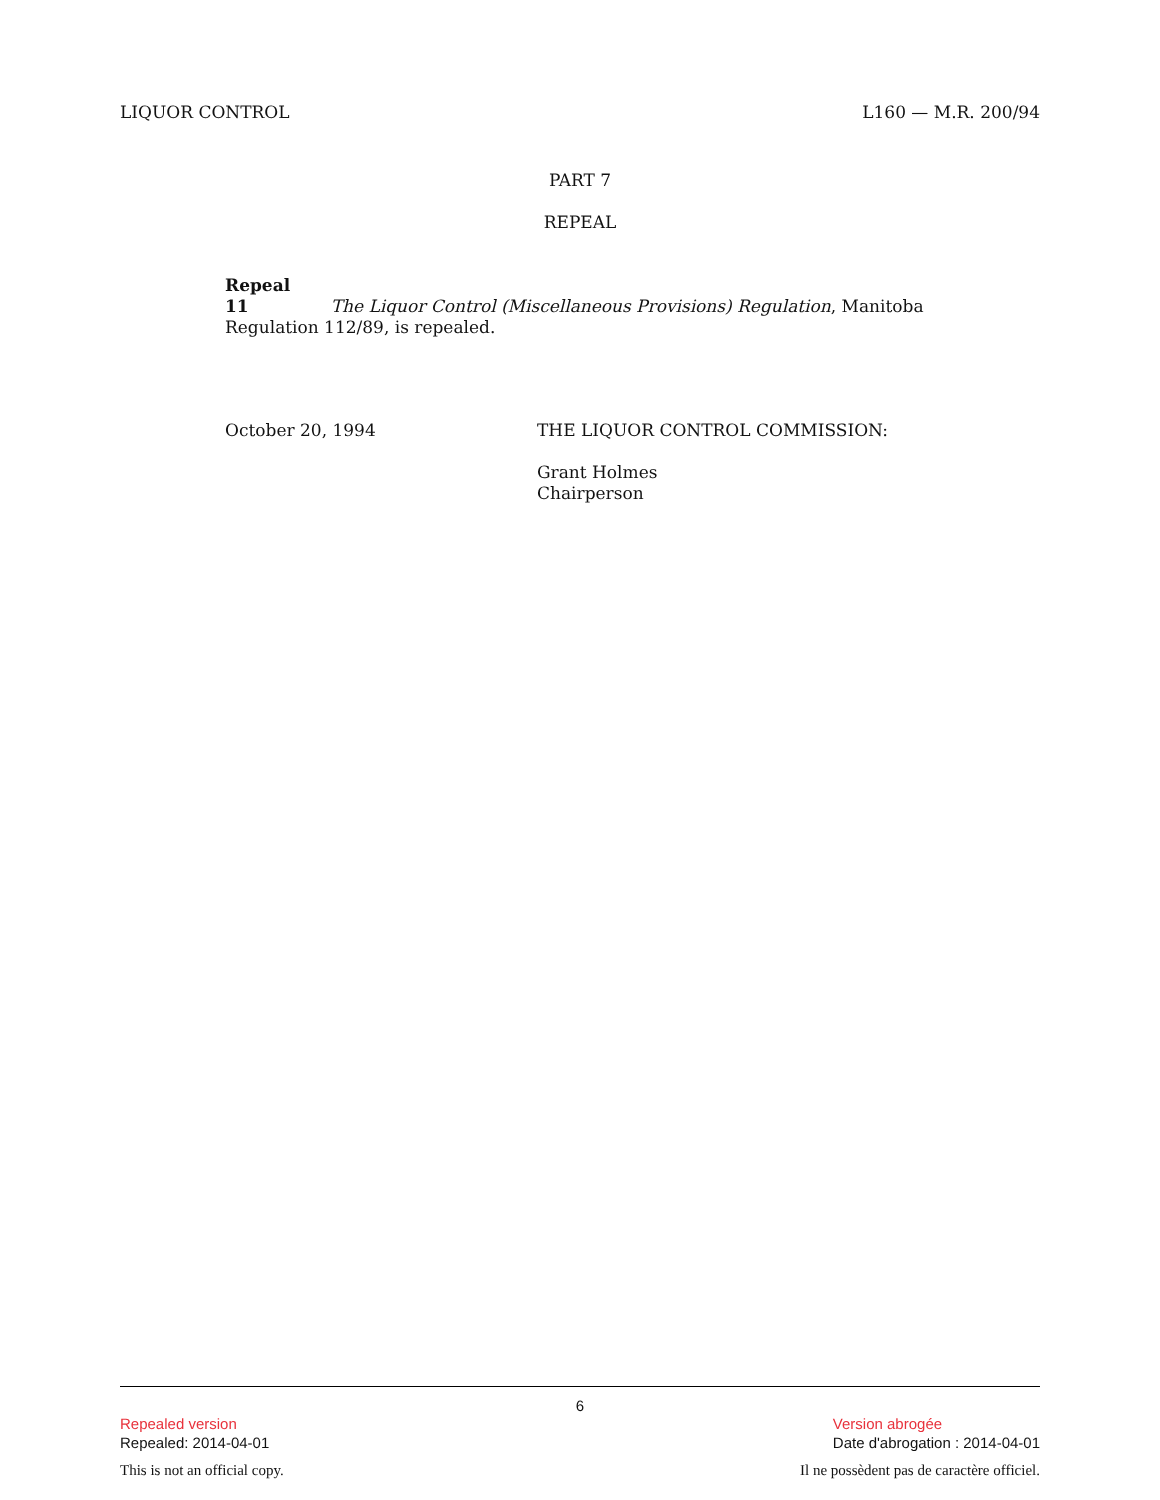LIQUOR CONTROL L160 — M.R. 200/94
PART 7
REPEAL
Repeal
11 The Liquor Control (Miscellaneous Provisions) Regulation, Manitoba Regulation 112/89, is repealed.
October 20, 1994 THE LIQUOR CONTROL COMMISSION:
Grant Holmes
Chairperson
6
Repealed version
Repealed: 2014-04-01
Version abrogée
Date d'abrogation : 2014-04-01
This is not an official copy. Il ne possèdent pas de caractère officiel.